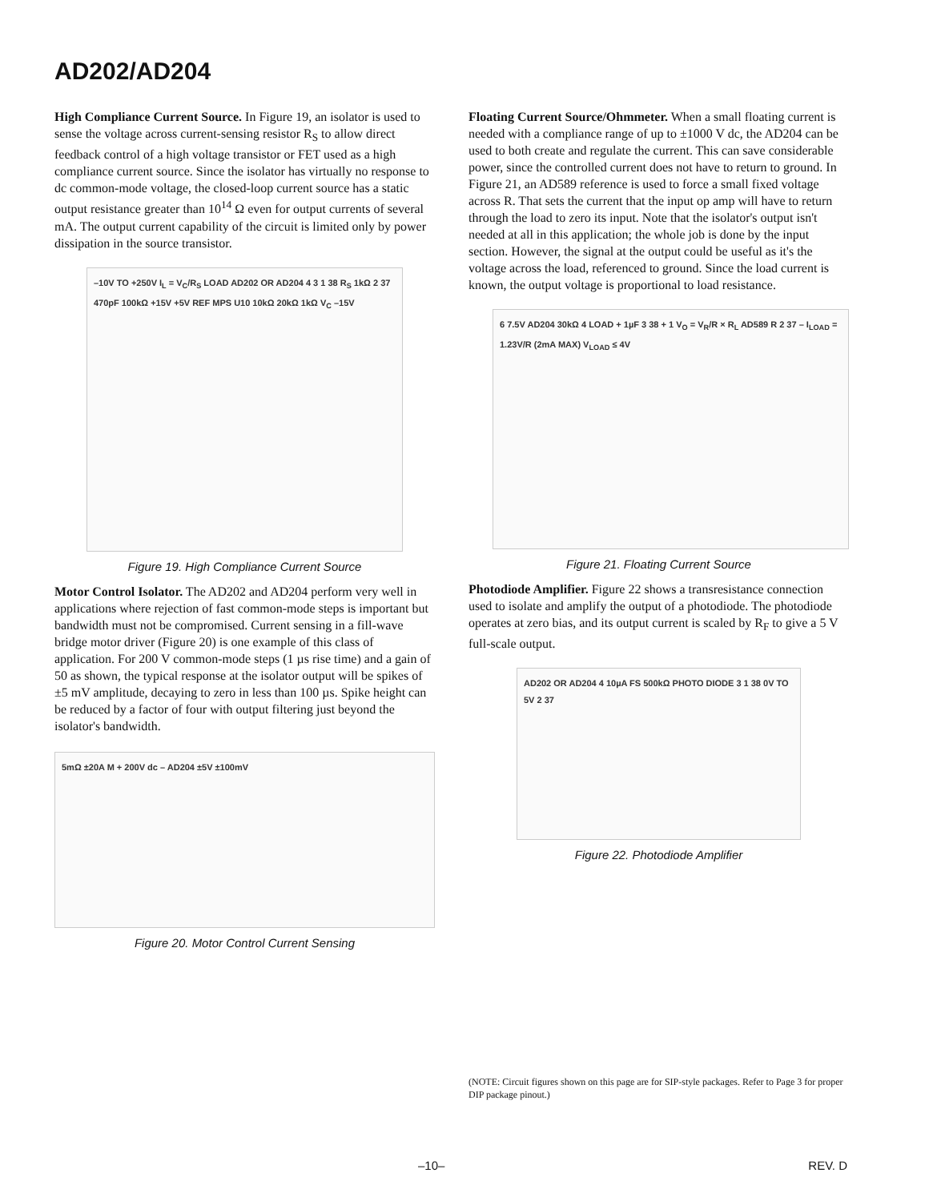AD202/AD204
High Compliance Current Source. In Figure 19, an isolator is used to sense the voltage across current-sensing resistor R<sub>S</sub> to allow direct feedback control of a high voltage transistor or FET used as a high compliance current source. Since the isolator has virtually no response to dc common-mode voltage, the closed-loop current source has a static output resistance greater than 10<sup>14</sup> Ω even for output currents of several mA. The output current capability of the circuit is limited only by power dissipation in the source transistor.
–10V TO +250V I<sub>L</sub> = V<sub>C</sub>/R<sub>S</sub> LOAD AD202 OR AD204 4 3 1 38 R<sub>S</sub> 1kΩ 2 37 470pF 100kΩ +15V +5V REF MPS U10 10kΩ 20kΩ 1kΩ V<sub>C</sub> –15V
Figure 19. High Compliance Current Source
Motor Control Isolator. The AD202 and AD204 perform very well in applications where rejection of fast common-mode steps is important but bandwidth must not be compromised. Current sensing in a fill-wave bridge motor driver (Figure 20) is one example of this class of application. For 200 V common-mode steps (1 µs rise time) and a gain of 50 as shown, the typical response at the isolator output will be spikes of ±5 mV amplitude, decaying to zero in less than 100 µs. Spike height can be reduced by a factor of four with output filtering just beyond the isolator's bandwidth.
5mΩ ±20A M + 200V dc – AD204 ±5V ±100mV
Figure 20. Motor Control Current Sensing
Floating Current Source/Ohmmeter. When a small floating current is needed with a compliance range of up to ±1000 V dc, the AD204 can be used to both create and regulate the current. This can save considerable power, since the controlled current does not have to return to ground. In Figure 21, an AD589 reference is used to force a small fixed voltage across R. That sets the current that the input op amp will have to return through the load to zero its input. Note that the isolator's output isn't needed at all in this application; the whole job is done by the input section. However, the signal at the output could be useful as it's the voltage across the load, referenced to ground. Since the load current is known, the output voltage is proportional to load resistance.
6 7.5V AD204 30kΩ 4 LOAD + 1µF 3 38 + 1 V<sub>O</sub> = V<sub>R</sub>/R × R<sub>L</sub> AD589 R 2 37 – I<sub>LOAD</sub> = 1.23V/R (2mA MAX) V<sub>LOAD</sub> ≤ 4V
Figure 21. Floating Current Source
Photodiode Amplifier. Figure 22 shows a transresistance connection used to isolate and amplify the output of a photodiode. The photodiode operates at zero bias, and its output current is scaled by R<sub>F</sub> to give a 5 V full-scale output.
AD202 OR AD204 4 10µA FS 500kΩ PHOTO DIODE 3 1 38 0V TO 5V 2 37
Figure 22. Photodiode Amplifier
(NOTE: Circuit figures shown on this page are for SIP-style packages. Refer to Page 3 for proper DIP package pinout.)
–10– REV. D